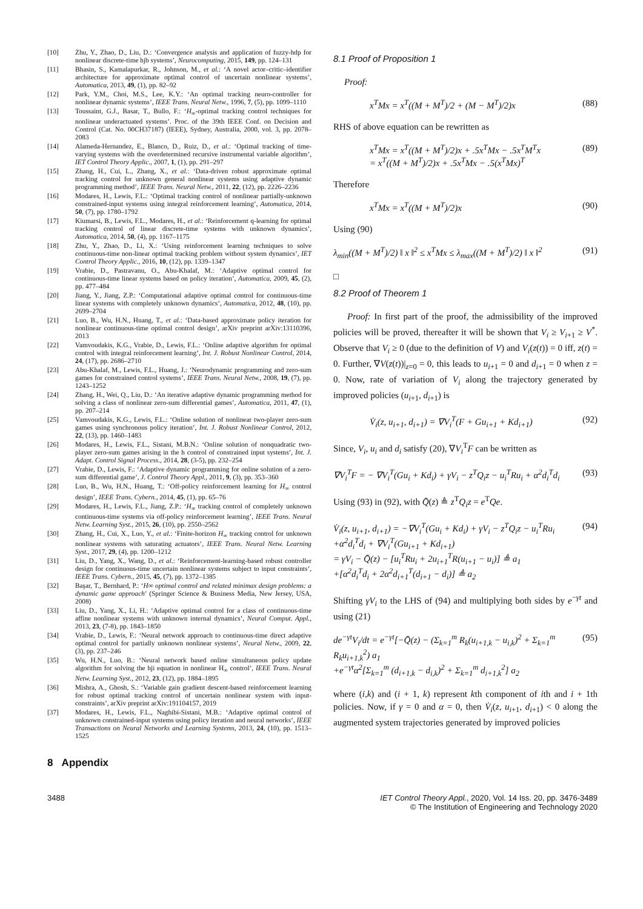[10] Zhu, Y., Zhao, D., Liu, D.: ‘Convergence analysis and application of fuzzy-hdp for nonlinear discrete-time hjb systems’, Neurocomputing, 2015, 149, pp. 124–131
[11] Bhasin, S., Kamalapurkar, R., Johnson, M., et al.: ‘A novel actor–critic–identifier architecture for approximate optimal control of uncertain nonlinear systems’, Automatica, 2013, 49, (1), pp. 82–92
[12] Park, Y.M., Choi, M.S., Lee, K.Y.: ‘An optimal tracking neuro-controller for nonlinear dynamic systems’, IEEE Trans. Neural Netw., 1996, 7, (5), pp. 1099–1110
[13] Toussaint, G.J., Basar, T., Bullo, F.: ‘H<sub>∞</sub>-optimal tracking control techniques for nonlinear underactuated systems’. Proc. of the 39th IEEE Conf. on Decision and Control (Cat. No. 00CH37187) (IEEE), Sydney, Australia, 2000, vol. 3, pp. 2078–2083
[14] Alameda-Hernandez, E., Blanco, D., Ruiz, D., et al.: ‘Optimal tracking of time-varying systems with the overdetermined recursive instrumental variable algorithm’, IET Control Theory Applic., 2007, 1, (1), pp. 291–297
[15] Zhang, H., Cui, L., Zhang, X., et al.: ‘Data-driven robust approximate optimal tracking control for unknown general nonlinear systems using adaptive dynamic programming method’, IEEE Trans. Neural Netw., 2011, 22, (12), pp. 2226–2236
[16] Modares, H., Lewis, F.L.: ‘Optimal tracking control of nonlinear partially-unknown constrained-input systems using integral reinforcement learning’, Automatica, 2014, 50, (7), pp. 1780–1792
[17] Kiumarsi, B., Lewis, F.L., Modares, H., et al.: ‘Reinforcement q-learning for optimal tracking control of linear discrete-time systems with unknown dynamics’, Automatica, 2014, 50, (4), pp. 1167–1175
[18] Zhu, Y., Zhao, D., Li, X.: ‘Using reinforcement learning techniques to solve continuous-time non-linear optimal tracking problem without system dynamics’, IET Control Theory Applic., 2016, 10, (12), pp. 1339–1347
[19] Vrabie, D., Pastravanu, O., Abu-Khalaf, M.: ‘Adaptive optimal control for continuous-time linear systems based on policy iteration’, Automatica, 2009, 45, (2), pp. 477–484
[20] Jiang, Y., Jiang, Z.P.: ‘Computational adaptive optimal control for continuous-time linear systems with completely unknown dynamics’, Automatica, 2012, 48, (10), pp. 2699–2704
[21] Luo, B., Wu, H.N., Huang, T., et al.: ‘Data-based approximate policy iteration for nonlinear continuous-time optimal control design’, arXiv preprint arXiv:13110396, 2013
[22] Vamvoudakis, K.G., Vrabie, D., Lewis, F.L.: ‘Online adaptive algorithm for optimal control with integral reinforcement learning’, Int. J. Robust Nonlinear Control, 2014, 24, (17), pp. 2686–2710
[23] Abu-Khalaf, M., Lewis, F.L., Huang, J.: ‘Neurodynamic programming and zero-sum games for constrained control systems’, IEEE Trans. Neural Netw., 2008, 19, (7), pp. 1243–1252
[24] Zhang, H., Wei, Q., Liu, D.: ‘An iterative adaptive dynamic programming method for solving a class of nonlinear zero-sum differential games’, Automatica, 2011, 47, (1), pp. 207–214
[25] Vamvoudakis, K.G., Lewis, F.L.: ‘Online solution of nonlinear two-player zero-sum games using synchronous policy iteration’, Int. J. Robust Nonlinear Control, 2012, 22, (13), pp. 1460–1483
[26] Modares, H., Lewis, F.L., Sistani, M.B.N.: ‘Online solution of nonquadratic two-player zero-sum games arising in the h control of constrained input systems’, Int. J. Adapt. Control Signal Process., 2014, 28, (3-5), pp. 232–254
[27] Vrabie, D., Lewis, F.: ‘Adaptive dynamic programming for online solution of a zero-sum differential game’, J. Control Theory Appl., 2011, 9, (3), pp. 353–360
[28] Luo, B., Wu, H.N., Huang, T.: ‘Off-policy reinforcement learning for H<sub>∞</sub> control design’, IEEE Trans. Cybern., 2014, 45, (1), pp. 65–76
[29] Modares, H., Lewis, F.L., Jiang, Z.P.: ‘H<sub>∞</sub> tracking control of completely unknown continuous-time systems via off-policy reinforcement learning’, IEEE Trans. Neural Netw. Learning Syst., 2015, 26, (10), pp. 2550–2562
[30] Zhang, H., Cui, X., Luo, Y., et al.: ‘Finite-horizon H<sub>∞</sub> tracking control for unknown nonlinear systems with saturating actuators’, IEEE Trans. Neural Netw. Learning Syst., 2017, 29, (4), pp. 1200–1212
[31] Liu, D., Yang, X., Wang, D., et al.: ‘Reinforcement-learning-based robust controller design for continuous-time uncertain nonlinear systems subject to input constraints’, IEEE Trans. Cybern., 2015, 45, (7), pp. 1372–1385
[32] Başar, T., Bernhard, P.: ‘H∞ optimal control and related minimax design problems: a dynamic game approach’ (Springer Science & Business Media, New Jersey, USA, 2008)
[33] Liu, D., Yang, X., Li, H.: ‘Adaptive optimal control for a class of continuous-time affine nonlinear systems with unknown internal dynamics’, Neural Comput. Appl., 2013, 23, (7-8), pp. 1843–1850
[34] Vrabie, D., Lewis, F.: ‘Neural network approach to continuous-time direct adaptive optimal control for partially unknown nonlinear systems’, Neural Netw., 2009, 22, (3), pp. 237–246
[35] Wu, H.N., Luo, B.: ‘Neural network based online simultaneous policy update algorithm for solving the hji equation in nonlinear H<sub>∞</sub> control’, IEEE Trans. Neural Netw. Learning Syst., 2012, 23, (12), pp. 1884–1895
[36] Mishra, A., Ghosh, S.: ‘Variable gain gradient descent-based reinforcement learning for robust optimal tracking control of uncertain nonlinear system with input-constraints’, arXiv preprint arXiv:191104157, 2019
[37] Modares, H., Lewis, F.L., Naghibi-Sistani, M.B.: ‘Adaptive optimal control of unknown constrained-input systems using policy iteration and neural networks’, IEEE Transactions on Neural Networks and Learning Systems, 2013, 24, (10), pp. 1513–1525
8 Appendix
8.1 Proof of Proposition 1
Proof:
x<sup>T</sup>Mx = x<sup>T</sup>((M + M<sup>T</sup>)/2 + (M − M<sup>T</sup>)/2)x (88)
RHS of above equation can be rewritten as
x<sup>T</sup>Mx = x<sup>T</sup>((M + M<sup>T</sup>)/2)x + .5x<sup>T</sup>Mx − .5x<sup>T</sup>M<sup>T</sup>x
= x<sup>T</sup>((M + M<sup>T</sup>)/2)x + .5x<sup>T</sup>Mx − .5(x<sup>T</sup>Mx)<sup>T</sup> (89)
Therefore
x<sup>T</sup>Mx = x<sup>T</sup>((M + M<sup>T</sup>)/2)x (90)
Using (90)
λ<sub>min</sub>((M + M<sup>T</sup>)/2) ‖ x ‖<sup>2</sup> ≤ x<sup>T</sup>Mx ≤ λ<sub>max</sub>((M + M<sup>T</sup>)/2) ‖ x ‖<sup>2</sup> (91)
□
8.2 Proof of Theorem 1
Proof: In first part of the proof, the admissibility of the improved policies will be proved, thereafter it will be shown that V<sub>i</sub> ≥ V<sub>i+1</sub> ≥ V<sup>*</sup>. Observe that V<sub>i</sub> ≥ 0 (due to the definition of V) and V<sub>i</sub>(z(t)) = 0 iff, z(t) = 0. Further, ∇V(z(t))|<sub>z=0</sub> = 0, this leads to u<sub>i+1</sub> = 0 and d<sub>i+1</sub> = 0 when z = 0. Now, rate of variation of V<sub>i</sub> along the trajectory generated by improved policies (u<sub>i+1</sub>, d<sub>i+1</sub>) is
V̇<sub>i</sub>(z, u<sub>i+1</sub>, d<sub>i+1</sub>) = ∇V<sub>i</sub><sup>T</sup>(F + Gu<sub>i+1</sub> + Kd<sub>i+1</sub>) (92)
Since, V<sub>i</sub>, u<sub>i</sub> and d<sub>i</sub> satisfy (20), ∇V<sub>i</sub><sup>T</sup>F can be written as
∇V<sub>i</sub><sup>T</sup>F = − ∇V<sub>i</sub><sup>T</sup>(Gu<sub>i</sub> + Kd<sub>i</sub>) + γV<sub>i</sub> − z<sup>T</sup>Q<sub>i</sub>z − u<sub>i</sub><sup>T</sup>Ru<sub>i</sub> + α<sup>2</sup>d<sub>i</sub><sup>T</sup>d<sub>i</sub> (93)
Using (93) in (92), with Q̄(z) ≜ z<sup>T</sup>Q<sub>i</sub>z = e<sup>T</sup>Qe.
V̇<sub>i</sub>(z, u<sub>i+1</sub>, d<sub>i+1</sub>) = −∇V<sub>i</sub><sup>T</sup>(Gu<sub>i</sub> + Kd<sub>i</sub>) + γV<sub>i</sub> − z<sup>T</sup>Q<sub>i</sub>z − u<sub>i</sub><sup>T</sup>Ru<sub>i</sub>
+α<sup>2</sup>d<sub>i</sub><sup>T</sup>d<sub>i</sub> + ∇V<sub>i</sub><sup>T</sup>(Gu<sub>i+1</sub> + Kd<sub>i+1</sub>)
= γV<sub>i</sub> − Q̄(z) − [u<sub>i</sub><sup>T</sup>Ru<sub>i</sub> + 2u<sub>i+1</sub><sup>T</sup>R(u<sub>i+1</sub> − u<sub>i</sub>)] ≜ a<sub>1</sub>
+[α<sup>2</sup>d<sub>i</sub><sup>T</sup>d<sub>i</sub> + 2α<sup>2</sup>d<sub>i+1</sub><sup>T</sup>(d<sub>i+1</sub> − d<sub>i</sub>)] ≜ a<sub>2</sub> (94)
Shifting γV<sub>i</sub> to the LHS of (94) and multiplying both sides by e<sup>−γt</sup> and using (21)
de<sup>−γt</sup>V<sub>i</sub>/dt = e<sup>−γt</sup>[−Q̄(z) − (Σ<sub>k=1</sub><sup>m</sup> R<sub>k</sub>(u<sub>i+1,k</sub> − u<sub>i,k</sub>)<sup>2</sup> + Σ<sub>k=1</sub><sup>m</sup> R<sub>k</sub>u<sub>i+1,k</sub><sup>2</sup>) a<sub>1</sub>
+e<sup>−γt</sup>α<sup>2</sup>[Σ<sub>k=1</sub><sup>m</sup> (d<sub>i+1,k</sub> − d<sub>i,k</sub>)<sup>2</sup> + Σ<sub>k=1</sub><sup>m</sup> d<sub>i+1,k</sub><sup>2</sup>] a<sub>2</sub> (95)
where (i,k) and (i + 1, k) represent kth component of ith and i + 1th policies. Now, if γ = 0 and α = 0, then V̇<sub>i</sub>(z, u<sub>i+1</sub>, d<sub>i+1</sub>) < 0 along the augmented system trajectories generated by improved policies
3488 IET Control Theory Appl., 2020, Vol. 14 Iss. 20, pp. 3476-3489
© The Institution of Engineering and Technology 2020